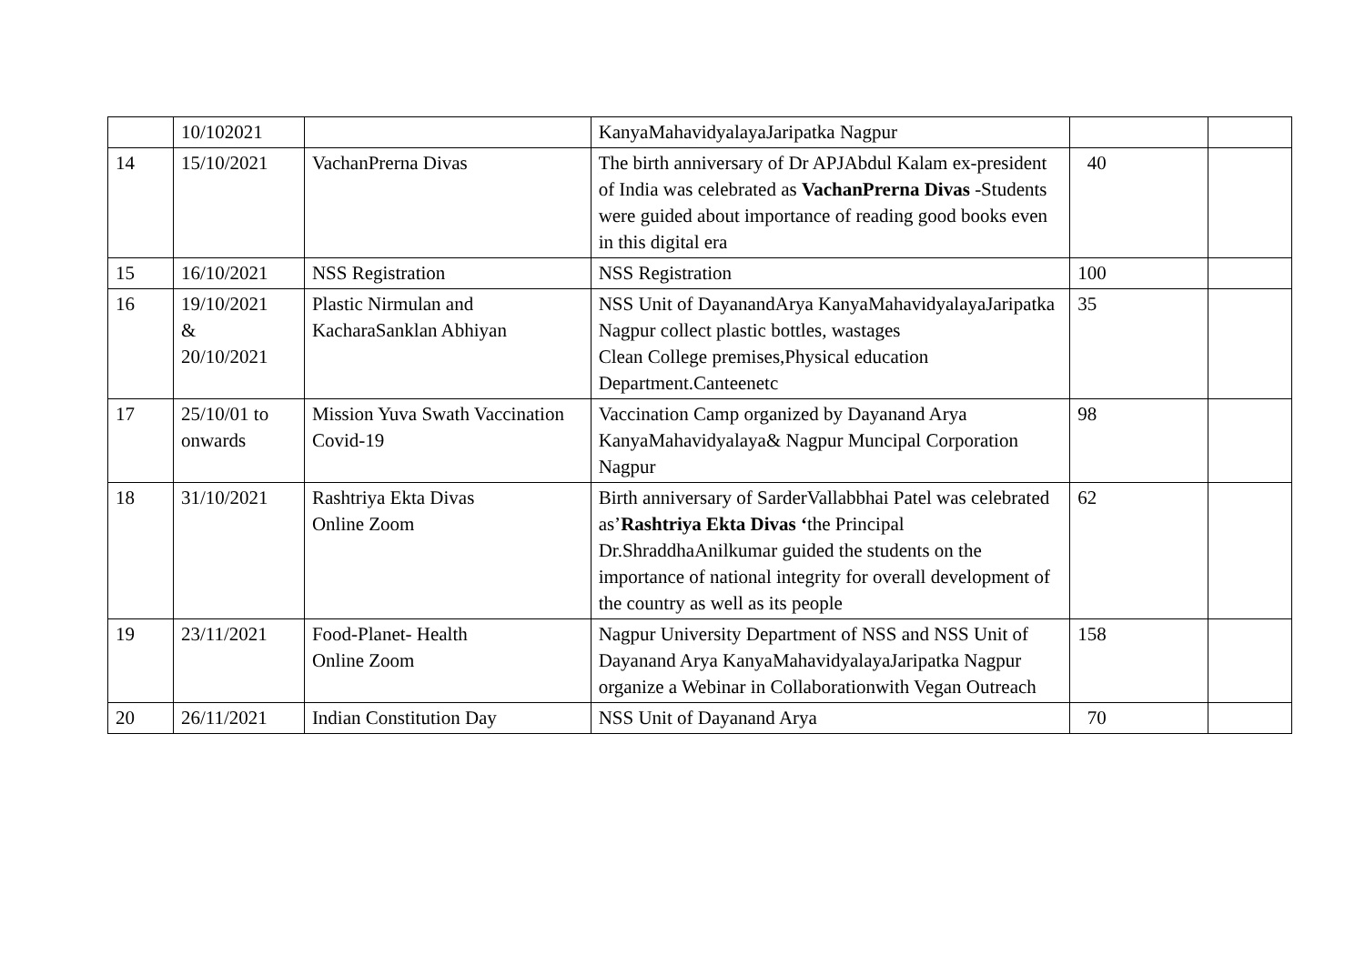| | 10/102021 | | KanyaMahavidyalayaJaripatka Nagpur | | |
| 14 | 15/10/2021 | VachanPrerna Divas | The birth anniversary of Dr APJAbdul Kalam ex-president of India was celebrated as VachanPrerna Divas -Students were guided about importance of reading good books even in this digital era | 40 | |
| 15 | 16/10/2021 | NSS Registration | NSS Registration | 100 | |
| 16 | 19/10/2021 & 20/10/2021 | Plastic Nirmulan and KacharaSanklan Abhiyan | NSS Unit of DayanandArya KanyaMahavidyalayaJaripatka Nagpur collect plastic bottles, wastages Clean College premises,Physical education Department.Canteenetc | 35 | |
| 17 | 25/10/01 to onwards | Mission Yuva Swath Vaccination Covid-19 | Vaccination Camp organized by Dayanand Arya KanyaMahavidyalaya& Nagpur Muncipal Corporation Nagpur | 98 | |
| 18 | 31/10/2021 | Rashtriya Ekta Divas Online Zoom | Birth anniversary of SarderVallabbhai Patel was celebrated as’ Rashtriya Ekta Divas ‘ the Principal Dr.ShraddhaAnilkumar guided the students on the importance of national integrity for overall development of the country as well as its people | 62 | |
| 19 | 23/11/2021 | Food-Planet- Health Online Zoom | Nagpur University Department of NSS and NSS Unit of Dayanand Arya KanyaMahavidyalayaJaripatka Nagpur organize a Webinar in Collaborationwith Vegan Outreach | 158 | |
| 20 | 26/11/2021 | Indian Constitution Day | NSS Unit of Dayanand Arya | 70 | |